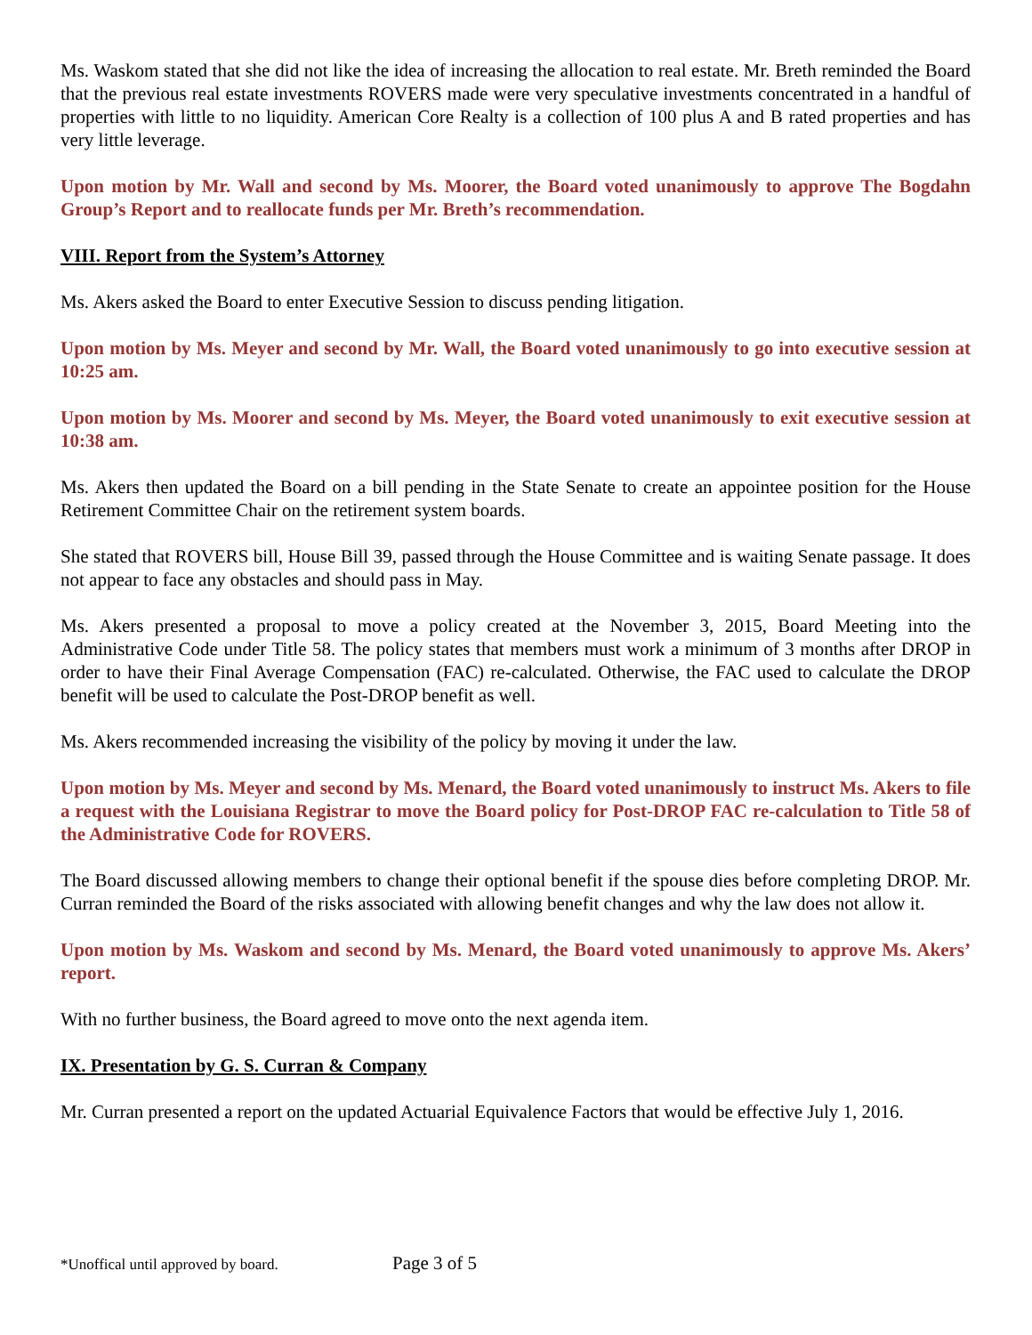Ms. Waskom stated that she did not like the idea of increasing the allocation to real estate. Mr. Breth reminded the Board that the previous real estate investments ROVERS made were very speculative investments concentrated in a handful of properties with little to no liquidity. American Core Realty is a collection of 100 plus A and B rated properties and has very little leverage.
Upon motion by Mr. Wall and second by Ms. Moorer, the Board voted unanimously to approve The Bogdahn Group’s Report and to reallocate funds per Mr. Breth’s recommendation.
VIII. Report from the System’s Attorney
Ms. Akers asked the Board to enter Executive Session to discuss pending litigation.
Upon motion by Ms. Meyer and second by Mr. Wall, the Board voted unanimously to go into executive session at 10:25 am.
Upon motion by Ms. Moorer and second by Ms. Meyer, the Board voted unanimously to exit executive session at 10:38 am.
Ms. Akers then updated the Board on a bill pending in the State Senate to create an appointee position for the House Retirement Committee Chair on the retirement system boards.
She stated that ROVERS bill, House Bill 39, passed through the House Committee and is waiting Senate passage. It does not appear to face any obstacles and should pass in May.
Ms. Akers presented a proposal to move a policy created at the November 3, 2015, Board Meeting into the Administrative Code under Title 58. The policy states that members must work a minimum of 3 months after DROP in order to have their Final Average Compensation (FAC) re-calculated. Otherwise, the FAC used to calculate the DROP benefit will be used to calculate the Post-DROP benefit as well.
Ms. Akers recommended increasing the visibility of the policy by moving it under the law.
Upon motion by Ms. Meyer and second by Ms. Menard, the Board voted unanimously to instruct Ms. Akers to file a request with the Louisiana Registrar to move the Board policy for Post-DROP FAC re-calculation to Title 58 of the Administrative Code for ROVERS.
The Board discussed allowing members to change their optional benefit if the spouse dies before completing DROP. Mr. Curran reminded the Board of the risks associated with allowing benefit changes and why the law does not allow it.
Upon motion by Ms. Waskom and second by Ms. Menard, the Board voted unanimously to approve Ms. Akers’ report.
With no further business, the Board agreed to move onto the next agenda item.
IX. Presentation by G. S. Curran & Company
Mr. Curran presented a report on the updated Actuarial Equivalence Factors that would be effective July 1, 2016.
*Unoffical until approved by board. Page 3 of 5